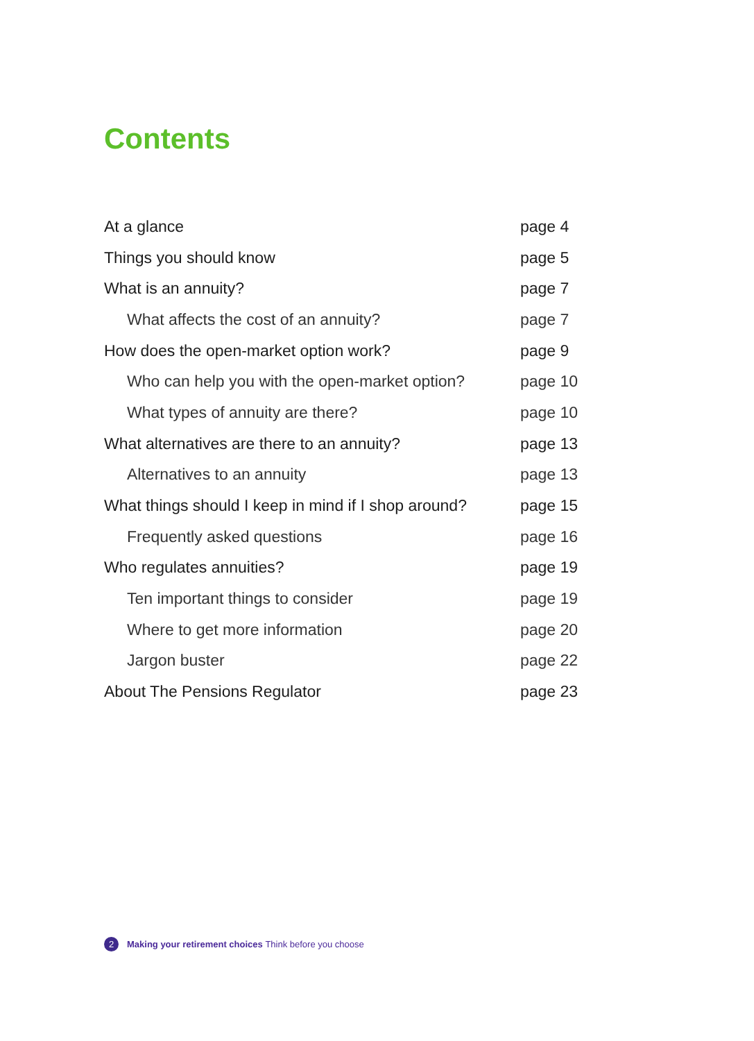Contents
At a glance page 4
Things you should know page 5
What is an annuity? page 7
What affects the cost of an annuity? page 7
How does the open-market option work? page 9
Who can help you with the open-market option? page 10
What types of annuity are there? page 10
What alternatives are there to an annuity? page 13
Alternatives to an annuity page 13
What things should I keep in mind if I shop around? page 15
Frequently asked questions page 16
Who regulates annuities? page 19
Ten important things to consider page 19
Where to get more information page 20
Jargon buster page 22
About The Pensions Regulator page 23
2 Making your retirement choices Think before you choose